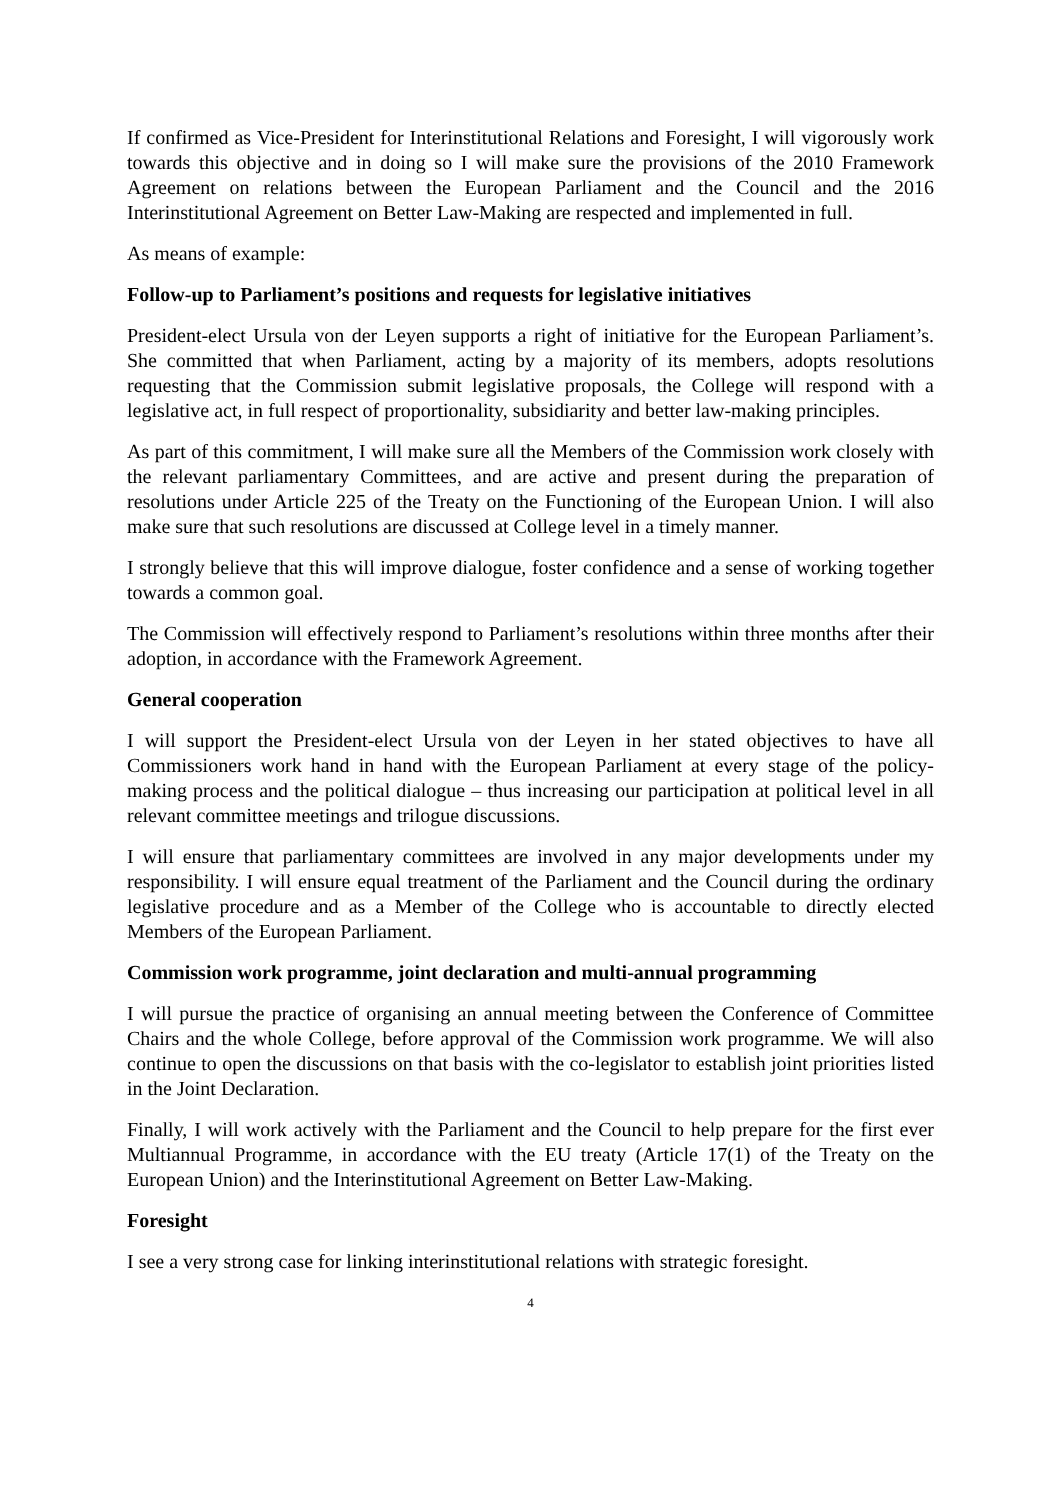If confirmed as Vice-President for Interinstitutional Relations and Foresight, I will vigorously work towards this objective and in doing so I will make sure the provisions of the 2010 Framework Agreement on relations between the European Parliament and the Council and the 2016 Interinstitutional Agreement on Better Law-Making are respected and implemented in full.
As means of example:
Follow-up to Parliament’s positions and requests for legislative initiatives
President-elect Ursula von der Leyen supports a right of initiative for the European Parliament’s. She committed that when Parliament, acting by a majority of its members, adopts resolutions requesting that the Commission submit legislative proposals, the College will respond with a legislative act, in full respect of proportionality, subsidiarity and better law-making principles.
As part of this commitment, I will make sure all the Members of the Commission work closely with the relevant parliamentary Committees, and are active and present during the preparation of resolutions under Article 225 of the Treaty on the Functioning of the European Union. I will also make sure that such resolutions are discussed at College level in a timely manner.
I strongly believe that this will improve dialogue, foster confidence and a sense of working together towards a common goal.
The Commission will effectively respond to Parliament’s resolutions within three months after their adoption, in accordance with the Framework Agreement.
General cooperation
I will support the President-elect Ursula von der Leyen in her stated objectives to have all Commissioners work hand in hand with the European Parliament at every stage of the policy-making process and the political dialogue – thus increasing our participation at political level in all relevant committee meetings and trilogue discussions.
I will ensure that parliamentary committees are involved in any major developments under my responsibility. I will ensure equal treatment of the Parliament and the Council during the ordinary legislative procedure and as a Member of the College who is accountable to directly elected Members of the European Parliament.
Commission work programme, joint declaration and multi-annual programming
I will pursue the practice of organising an annual meeting between the Conference of Committee Chairs and the whole College, before approval of the Commission work programme. We will also continue to open the discussions on that basis with the co-legislator to establish joint priorities listed in the Joint Declaration.
Finally, I will work actively with the Parliament and the Council to help prepare for the first ever Multiannual Programme, in accordance with the EU treaty (Article 17(1) of the Treaty on the European Union) and the Interinstitutional Agreement on Better Law-Making.
Foresight
I see a very strong case for linking interinstitutional relations with strategic foresight.
4